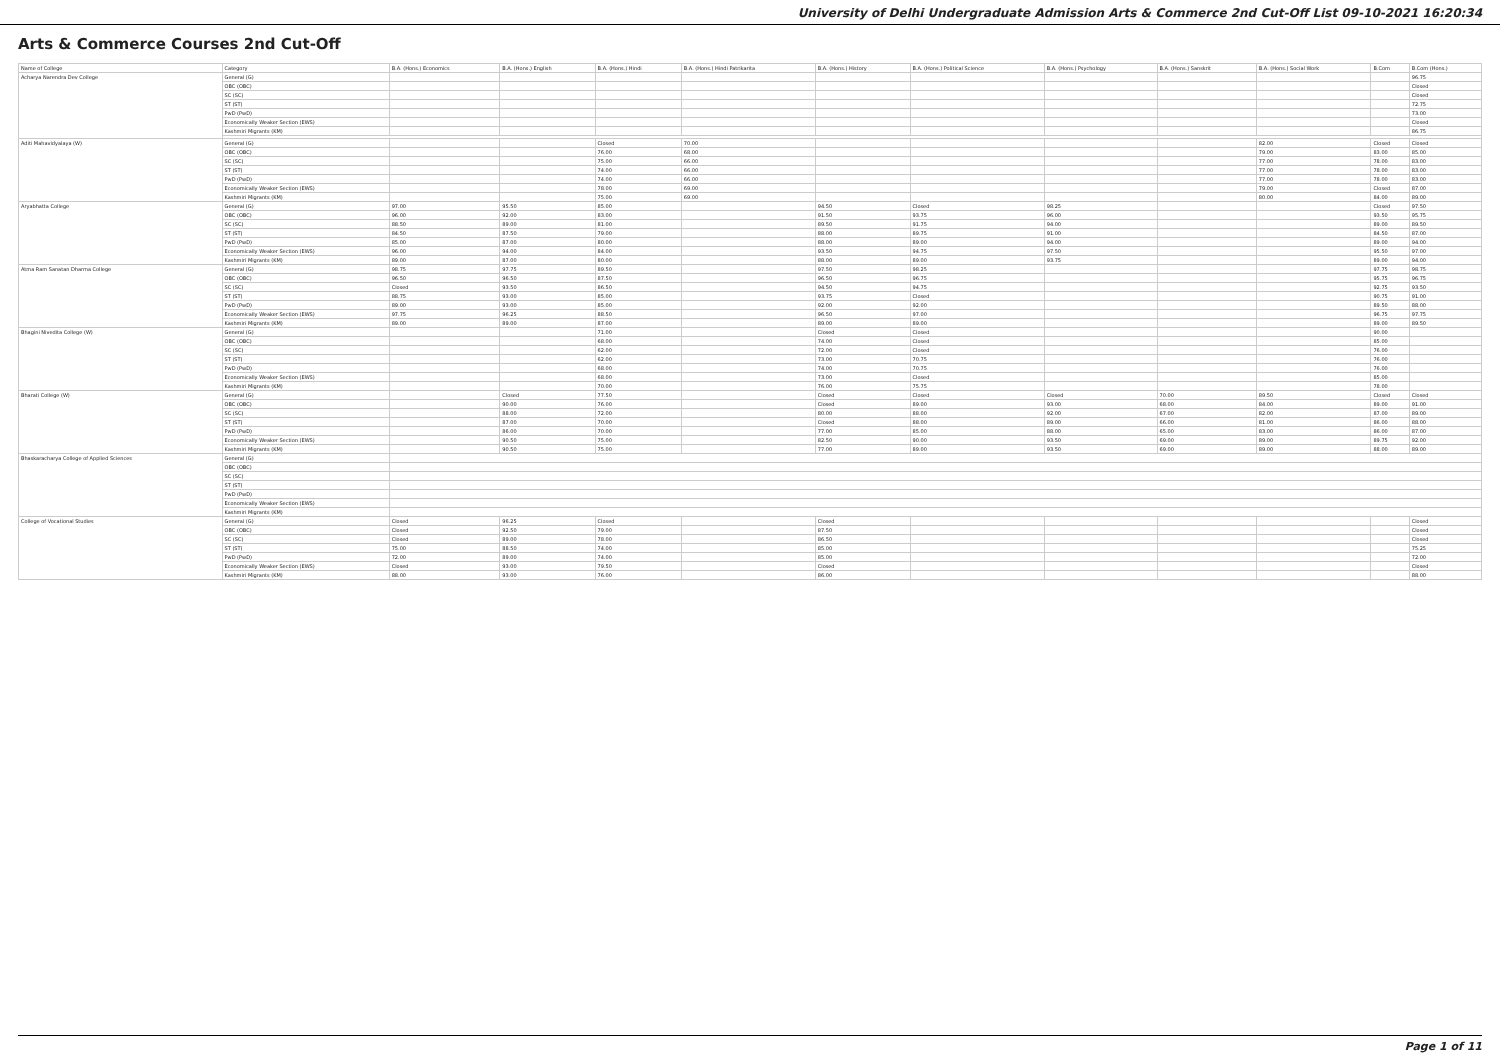University of Delhi Undergraduate Admission Arts & Commerce 2nd Cut-Off List 09-10-2021 16:20:34
Arts & Commerce Courses 2nd Cut-Off
| Name of College | Category | B.A. (Hons.) Economics | B.A. (Hons.) English | B.A. (Hons.) Hindi | B.A. (Hons.) Hindi Patrikarita | B.A. (Hons.) History | B.A. (Hons.) Political Science | B.A. (Hons.) Psychology | B.A. (Hons.) Sanskrit | B.A. (Hons.) Social Work | B.Com | B.Com (Hons.) |
| --- | --- | --- | --- | --- | --- | --- | --- | --- | --- | --- | --- | --- |
| Acharya Narendra Dev College | General (G) | | | | | | | | | | | 96.75 |
| | OBC (OBC) | | | | | | | | | | | Closed |
| | SC (SC) | | | | | | | | | | | Closed |
| | ST (ST) | | | | | | | | | | | 72.75 |
| | PwD (PwD) | | | | | | | | | | | 73.00 |
| | Economically Weaker Section (EWS) | | | | | | | | | | | Closed |
| | Kashmiri Migrants (KM) | | | | | | | | | | | 86.75 |
| Aditi Mahavidyalaya (W) | General (G) | | | Closed | 70.00 | | | | | 82.00 | Closed | Closed |
| | OBC (OBC) | | | 76.00 | 68.00 | | | | | 79.00 | 83.00 | 85.00 |
| | SC (SC) | | | 75.00 | 66.00 | | | | | 77.00 | 78.00 | 83.00 |
| | ST (ST) | | | 74.00 | 66.00 | | | | | 77.00 | 78.00 | 83.00 |
| | PwD (PwD) | | | 74.00 | 66.00 | | | | | 77.00 | 78.00 | 83.00 |
| | Economically Weaker Section (EWS) | | | 78.00 | 69.00 | | | | | 79.00 | Closed | 87.00 |
| | Kashmiri Migrants (KM) | | | 75.00 | 69.00 | | | | | 80.00 | 84.00 | 89.00 |
| Aryabhatta College | General (G) | 97.00 | 95.50 | 85.00 | | 94.50 | Closed | 98.25 | | | Closed | 97.50 |
| | OBC (OBC) | 96.00 | 92.00 | 83.00 | | 91.50 | 93.75 | 96.00 | | | 93.50 | 95.75 |
| | SC (SC) | 88.50 | 89.00 | 81.00 | | 89.50 | 91.75 | 94.00 | | | 89.00 | 89.50 |
| | ST (ST) | 84.50 | 87.50 | 79.00 | | 88.00 | 89.75 | 91.00 | | | 84.50 | 87.00 |
| | PwD (PwD) | 85.00 | 87.00 | 80.00 | | 88.00 | 89.00 | 94.00 | | | 89.00 | 94.00 |
| | Economically Weaker Section (EWS) | 96.00 | 94.00 | 84.00 | | 93.50 | 94.75 | 97.50 | | | 95.50 | 97.00 |
| | Kashmiri Migrants (KM) | 89.00 | 87.00 | 80.00 | | 88.00 | 89.00 | 93.75 | | | 89.00 | 94.00 |
| Atma Ram Sanatan Dharma College | General (G) | 98.75 | 97.75 | 89.50 | | 97.50 | 98.25 | | | | 97.75 | 98.75 |
| | OBC (OBC) | 96.50 | 96.50 | 87.50 | | 96.50 | 96.75 | | | | 95.75 | 96.75 |
| | SC (SC) | Closed | 93.50 | 86.50 | | 94.50 | 94.75 | | | | 92.75 | 93.50 |
| | ST (ST) | 88.75 | 93.00 | 85.00 | | 93.75 | Closed | | | | 90.75 | 91.00 |
| | PwD (PwD) | 89.00 | 93.00 | 85.00 | | 92.00 | 92.00 | | | | 89.50 | 88.00 |
| | Economically Weaker Section (EWS) | 97.75 | 96.25 | 88.50 | | 96.50 | 97.00 | | | | 96.75 | 97.75 |
| | Kashmiri Migrants (KM) | 89.00 | 89.00 | 87.00 | | 89.00 | 89.00 | | | | 89.00 | 89.50 |
| Bhagini Nivedita College (W) | General (G) | | | 71.00 | | Closed | Closed | | | | 90.00 | |
| | OBC (OBC) | | | 68.00 | | 74.00 | Closed | | | | 85.00 | |
| | SC (SC) | | | 62.00 | | 72.00 | Closed | | | | 76.00 | |
| | ST (ST) | | | 62.00 | | 73.00 | 70.75 | | | | 76.00 | |
| | PwD (PwD) | | | 68.00 | | 74.00 | 70.75 | | | | 76.00 | |
| | Economically Weaker Section (EWS) | | | 68.00 | | 73.00 | Closed | | | | 85.00 | |
| | Kashmiri Migrants (KM) | | | 70.00 | | 76.00 | 75.75 | | | | 78.00 | |
| Bharati College (W) | General (G) | | Closed | 77.50 | | Closed | Closed | Closed | 70.00 | 89.50 | Closed | Closed |
| | OBC (OBC) | | 90.00 | 76.00 | | Closed | 89.00 | 93.00 | 68.00 | 84.00 | 89.00 | 91.00 |
| | SC (SC) | | 88.00 | 72.00 | | 80.00 | 88.00 | 92.00 | 67.00 | 82.00 | 87.00 | 89.00 |
| | ST (ST) | | 87.00 | 70.00 | | Closed | 88.00 | 89.00 | 66.00 | 81.00 | 86.00 | 88.00 |
| | PwD (PwD) | | 86.00 | 70.00 | | 77.00 | 85.00 | 88.00 | 65.00 | 83.00 | 86.00 | 87.00 |
| | Economically Weaker Section (EWS) | | 90.50 | 75.00 | | 82.50 | 90.00 | 93.50 | 69.00 | 89.00 | 89.75 | 92.00 |
| | Kashmiri Migrants (KM) | | 90.50 | 75.00 | | 77.00 | 89.00 | 93.50 | 69.00 | 89.00 | 88.00 | 89.00 |
| Bhaskaracharya College of Applied Sciences | General (G) | | | | | | | | | | | |
| | OBC (OBC) | | | | | | | | | | | |
| | SC (SC) | | | | | | | | | | | |
| | ST (ST) | | | | | | | | | | | |
| | PwD (PwD) | | | | | | | | | | | |
| | Economically Weaker Section (EWS) | | | | | | | | | | | |
| | Kashmiri Migrants (KM) | | | | | | | | | | | |
| College of Vocational Studies | General (G) | Closed | 96.25 | Closed | | Closed | | | | | | Closed |
| | OBC (OBC) | Closed | 92.50 | 79.00 | | 87.50 | | | | | | Closed |
| | SC (SC) | Closed | 89.00 | 78.00 | | 86.50 | | | | | | Closed |
| | ST (ST) | 75.00 | 88.50 | 74.00 | | 85.00 | | | | | | 75.25 |
| | PwD (PwD) | 72.00 | 89.00 | 74.00 | | 85.00 | | | | | | 72.00 |
| | Economically Weaker Section (EWS) | Closed | 93.00 | 79.50 | | Closed | | | | | | Closed |
| | Kashmiri Migrants (KM) | 88.00 | 93.00 | 76.00 | | 86.00 | | | | | | 88.00 |
Page 1 of 11